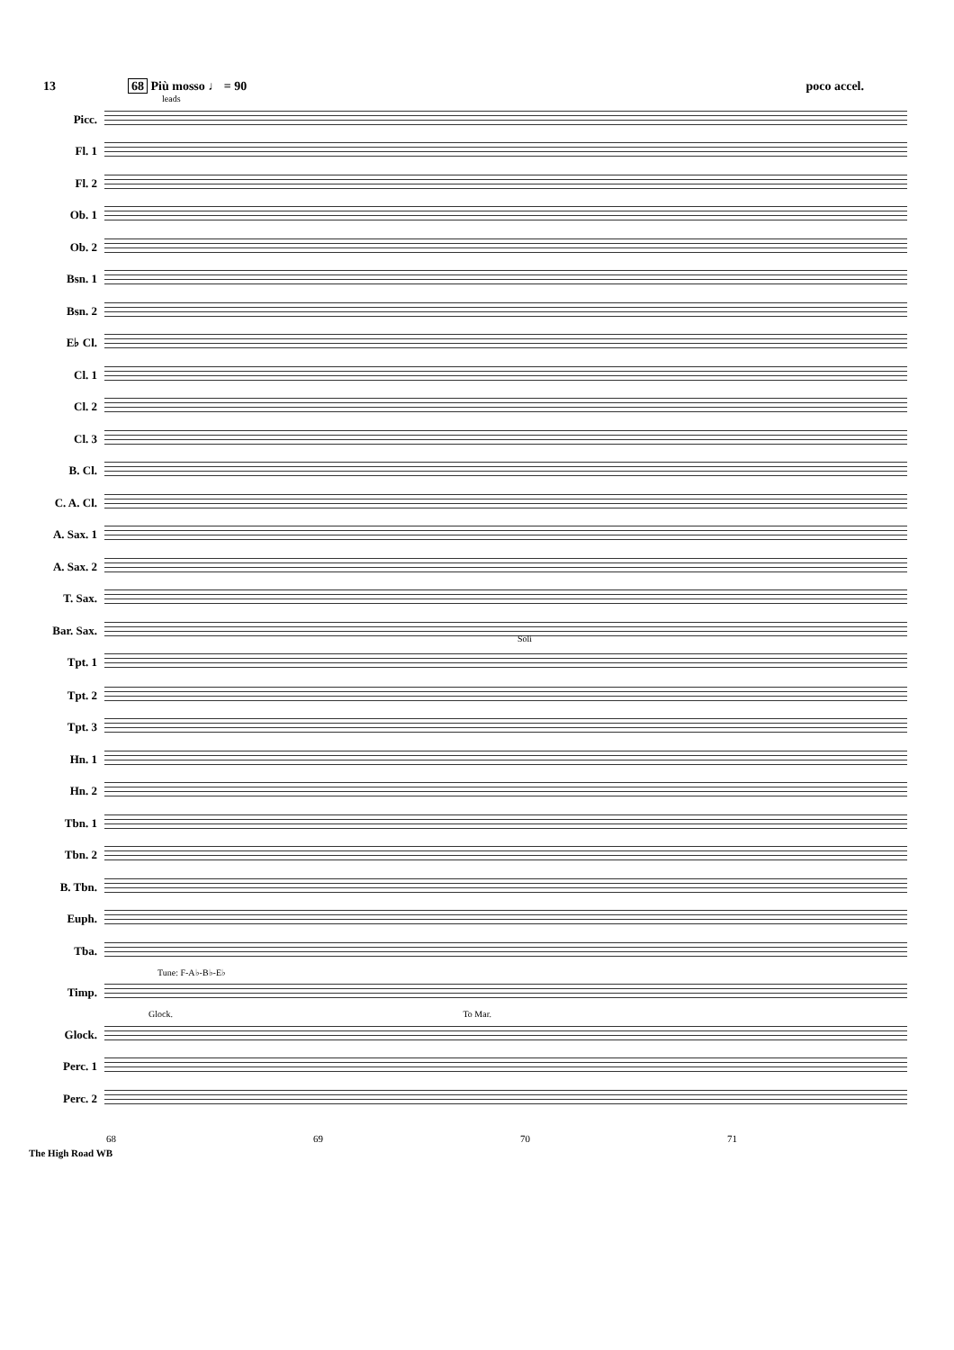13 68 Più mosso ♩ = 90 poco accel.
leads
Picc.
Fl. 1
Fl. 2
Ob. 1
Ob. 2
Bsn. 1
Bsn. 2
E♭ Cl.
Cl. 1
Cl. 2
Cl. 3
B. Cl.
C. A. Cl.
A. Sax. 1
A. Sax. 2
T. Sax.
Bar. Sax.
Tpt. 1
Soli
Tpt. 2
Tpt. 3
Hn. 1
Hn. 2
Tbn. 1
Tbn. 2
B. Tbn.
Euph.
Tba.
Tune: F-A♭-B♭-E♭
Timp.
Glock. To Mar.
Glock.
Perc. 1
Perc. 2
68 69 70 71
The High Road WB